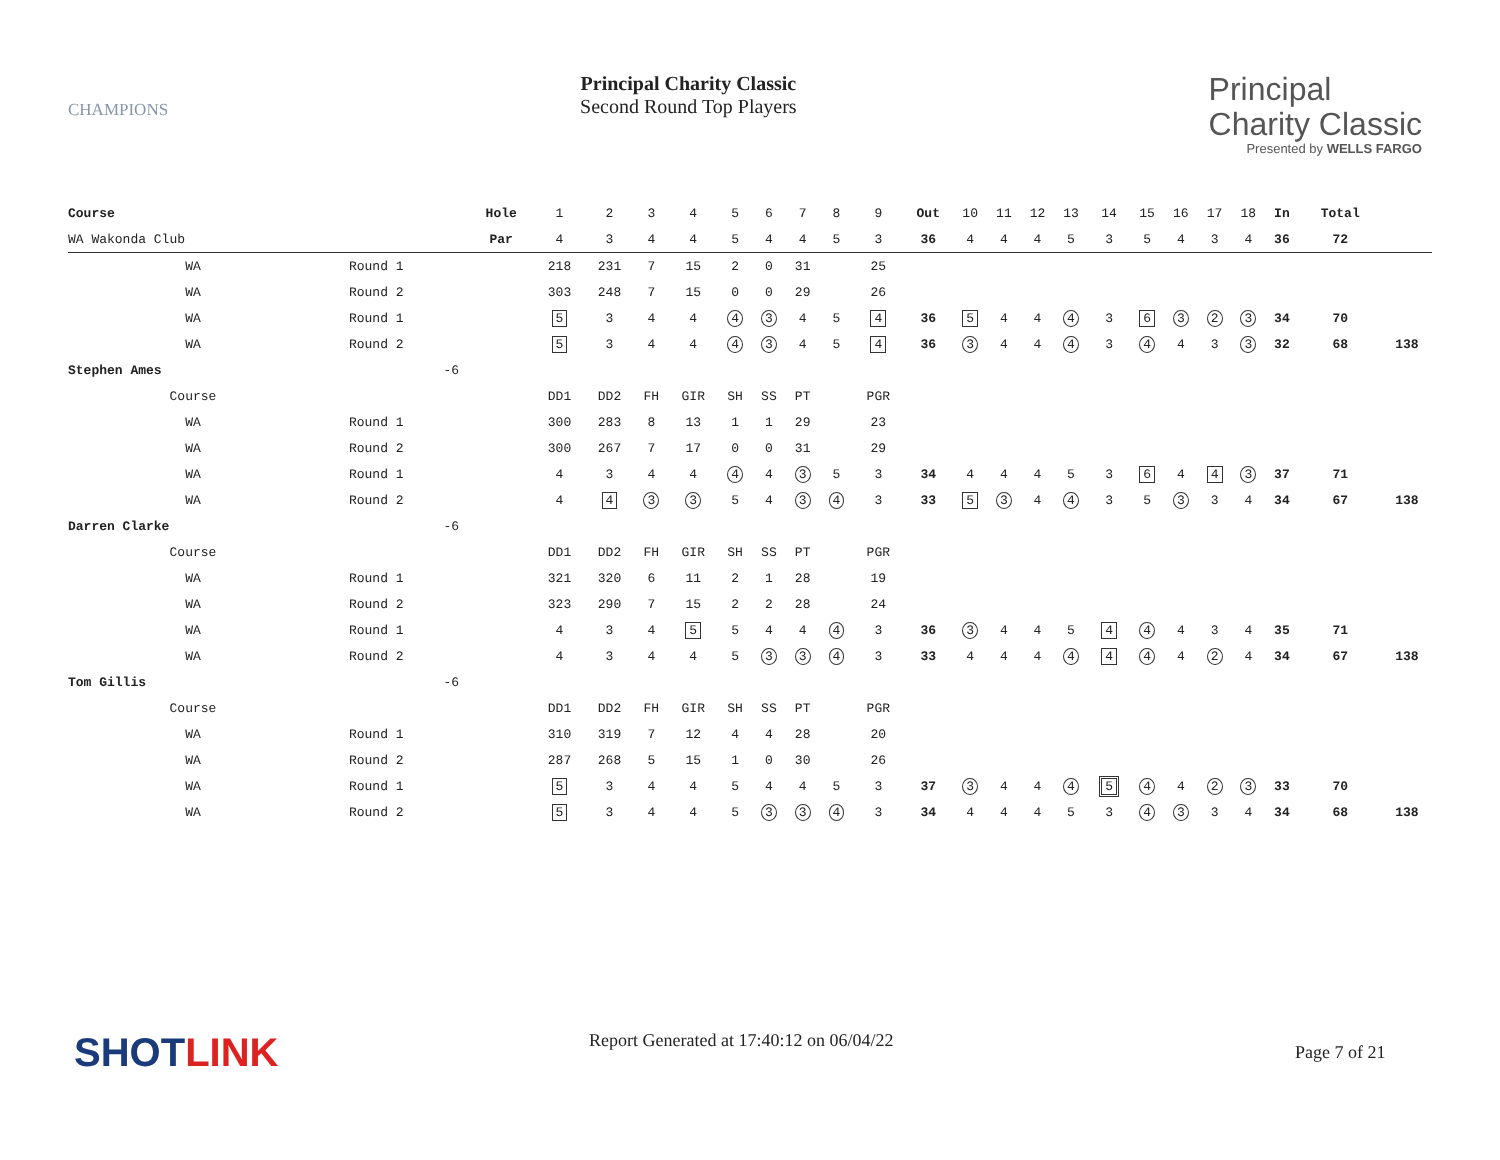CHAMPIONS
Principal Charity Classic
Second Round Top Players
Principal
Charity Classic
Presented by WELLS FARGO
| Course | | | Hole | 1 | 2 | 3 | 4 | 5 | 6 | 7 | 8 | 9 | Out | 10 | 11 | 12 | 13 | 14 | 15 | 16 | 17 | 18 | In | Total | |
| WA Wakonda Club | | | Par | 4 | 3 | 4 | 4 | 5 | 4 | 4 | 5 | 3 | 36 | 4 | 4 | 4 | 5 | 3 | 5 | 4 | 3 | 4 | 36 | 72 | |
| WA | Round 1 | | | 218 | 231 | 7 | 15 | 2 | 0 | 31 | | 25 | | | | | | | | | | | | | |
| WA | Round 2 | | | 303 | 248 | 7 | 15 | 0 | 0 | 29 | | 26 | | | | | | | | | | | | | |
| WA | Round 1 | | | 5 | 3 | 4 | 4 | 4 | 3 | 4 | 5 | 4 | 36 | 5 | 4 | 4 | 4 | 3 | 6 | 3 | 2 | 3 | 34 | 70 | |
| WA | Round 2 | | | 5 | 3 | 4 | 4 | 4 | 3 | 4 | 5 | 4 | 36 | 3 | 4 | 4 | 4 | 3 | 4 | 4 | 3 | 3 | 32 | 68 | 138 |
| Stephen Ames | | -6 | | | | | | | | | | | | | | | | | | | | | | | |
| Course | | | | DD1 | DD2 | FH | GIR | SH | SS | PT | | PGR | | | | | | | | | | | | | |
| WA | Round 1 | | | 300 | 283 | 8 | 13 | 1 | 1 | 29 | | 23 | | | | | | | | | | | | | |
| WA | Round 2 | | | 300 | 267 | 7 | 17 | 0 | 0 | 31 | | 29 | | | | | | | | | | | | | |
| WA | Round 1 | | | 4 | 3 | 4 | 4 | 4 | 4 | 3 | 5 | 3 | 34 | 4 | 4 | 4 | 5 | 3 | 6 | 4 | 4 | 3 | 37 | 71 | |
| WA | Round 2 | | | 4 | 4 | 3 | 3 | 5 | 4 | 3 | 4 | 3 | 33 | 5 | 3 | 4 | 4 | 3 | 5 | 3 | 3 | 4 | 34 | 67 | 138 |
| Darren Clarke | | -6 | | | | | | | | | | | | | | | | | | | | | | | |
| Course | | | | DD1 | DD2 | FH | GIR | SH | SS | PT | | PGR | | | | | | | | | | | | | |
| WA | Round 1 | | | 321 | 320 | 6 | 11 | 2 | 1 | 28 | | 19 | | | | | | | | | | | | | |
| WA | Round 2 | | | 323 | 290 | 7 | 15 | 2 | 2 | 28 | | 24 | | | | | | | | | | | | | |
| WA | Round 1 | | | 4 | 3 | 4 | 5 | 5 | 4 | 4 | 4 | 3 | 36 | 3 | 4 | 4 | 5 | 4 | 4 | 4 | 3 | 4 | 35 | 71 | |
| WA | Round 2 | | | 4 | 3 | 4 | 4 | 5 | 3 | 3 | 4 | 3 | 33 | 4 | 4 | 4 | 4 | 4 | 4 | 4 | 2 | 4 | 34 | 67 | 138 |
| Tom Gillis | | -6 | | | | | | | | | | | | | | | | | | | | | | | |
| Course | | | | DD1 | DD2 | FH | GIR | SH | SS | PT | | PGR | | | | | | | | | | | | | |
| WA | Round 1 | | | 310 | 319 | 7 | 12 | 4 | 4 | 28 | | 20 | | | | | | | | | | | | | |
| WA | Round 2 | | | 287 | 268 | 5 | 15 | 1 | 0 | 30 | | 26 | | | | | | | | | | | | | |
| WA | Round 1 | | | 5 | 3 | 4 | 4 | 5 | 4 | 4 | 5 | 3 | 37 | 3 | 4 | 4 | 4 | 5 | 4 | 4 | 2 | 3 | 33 | 70 | |
| WA | Round 2 | | | 5 | 3 | 4 | 4 | 5 | 3 | 3 | 4 | 3 | 34 | 4 | 4 | 4 | 5 | 3 | 4 | 3 | 3 | 4 | 34 | 68 | 138 |
SHOTLINK Report Generated at 17:40:12 on 06/04/22
Page 7 of 21